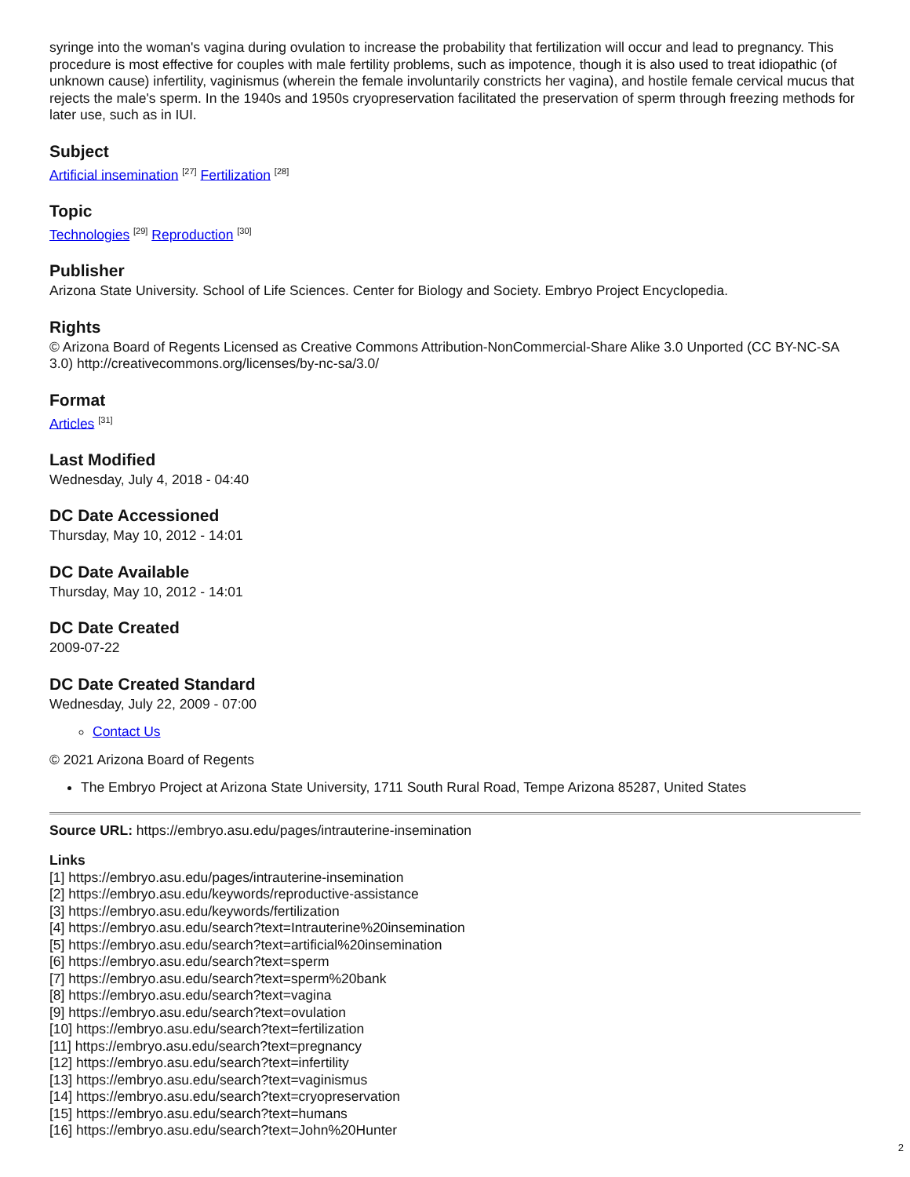syringe into the woman's vagina during ovulation to increase the probability that fertilization will occur and lead to pregnancy. This procedure is most effective for couples with male fertility problems, such as impotence, though it is also used to treat idiopathic (of unknown cause) infertility, vaginismus (wherein the female involuntarily constricts her vagina), and hostile female cervical mucus that rejects the male's sperm. In the 1940s and 1950s cryopreservation facilitated the preservation of sperm through freezing methods for later use, such as in IUI.
Subject
Artificial insemination <sup>[27]</sup> Fertilization <sup>[28]</sup>
Topic
Technologies <sup>[29]</sup> Reproduction <sup>[30]</sup>
Publisher
Arizona State University. School of Life Sciences. Center for Biology and Society. Embryo Project Encyclopedia.
Rights
© Arizona Board of Regents Licensed as Creative Commons Attribution-NonCommercial-Share Alike 3.0 Unported (CC BY-NC-SA 3.0) http://creativecommons.org/licenses/by-nc-sa/3.0/
Format
Articles <sup>[31]</sup>
Last Modified
Wednesday, July 4, 2018 - 04:40
DC Date Accessioned
Thursday, May 10, 2012 - 14:01
DC Date Available
Thursday, May 10, 2012 - 14:01
DC Date Created
2009-07-22
DC Date Created Standard
Wednesday, July 22, 2009 - 07:00
Contact Us
© 2021 Arizona Board of Regents
The Embryo Project at Arizona State University, 1711 South Rural Road, Tempe Arizona 85287, United States
Source URL: https://embryo.asu.edu/pages/intrauterine-insemination
Links
[1] https://embryo.asu.edu/pages/intrauterine-insemination
[2] https://embryo.asu.edu/keywords/reproductive-assistance
[3] https://embryo.asu.edu/keywords/fertilization
[4] https://embryo.asu.edu/search?text=Intrauterine%20insemination
[5] https://embryo.asu.edu/search?text=artificial%20insemination
[6] https://embryo.asu.edu/search?text=sperm
[7] https://embryo.asu.edu/search?text=sperm%20bank
[8] https://embryo.asu.edu/search?text=vagina
[9] https://embryo.asu.edu/search?text=ovulation
[10] https://embryo.asu.edu/search?text=fertilization
[11] https://embryo.asu.edu/search?text=pregnancy
[12] https://embryo.asu.edu/search?text=infertility
[13] https://embryo.asu.edu/search?text=vaginismus
[14] https://embryo.asu.edu/search?text=cryopreservation
[15] https://embryo.asu.edu/search?text=humans
[16] https://embryo.asu.edu/search?text=John%20Hunter
2